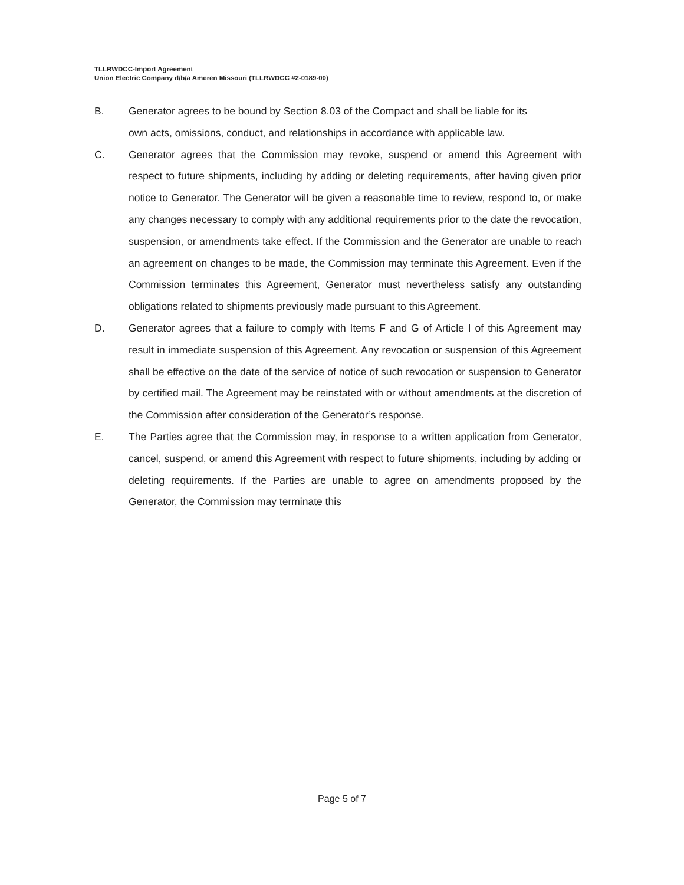TLLRWDCC-Import Agreement
Union Electric Company d/b/a Ameren Missouri (TLLRWDCC #2-0189-00)
B. Generator agrees to be bound by Section 8.03 of the Compact and shall be liable for its own acts, omissions, conduct, and relationships in accordance with applicable law.
C. Generator agrees that the Commission may revoke, suspend or amend this Agreement with respect to future shipments, including by adding or deleting requirements, after having given prior notice to Generator. The Generator will be given a reasonable time to review, respond to, or make any changes necessary to comply with any additional requirements prior to the date the revocation, suspension, or amendments take effect. If the Commission and the Generator are unable to reach an agreement on changes to be made, the Commission may terminate this Agreement. Even if the Commission terminates this Agreement, Generator must nevertheless satisfy any outstanding obligations related to shipments previously made pursuant to this Agreement.
D. Generator agrees that a failure to comply with Items F and G of Article I of this Agreement may result in immediate suspension of this Agreement. Any revocation or suspension of this Agreement shall be effective on the date of the service of notice of such revocation or suspension to Generator by certified mail. The Agreement may be reinstated with or without amendments at the discretion of the Commission after consideration of the Generator’s response.
E. The Parties agree that the Commission may, in response to a written application from Generator, cancel, suspend, or amend this Agreement with respect to future shipments, including by adding or deleting requirements. If the Parties are unable to agree on amendments proposed by the Generator, the Commission may terminate this
Page 5 of 7